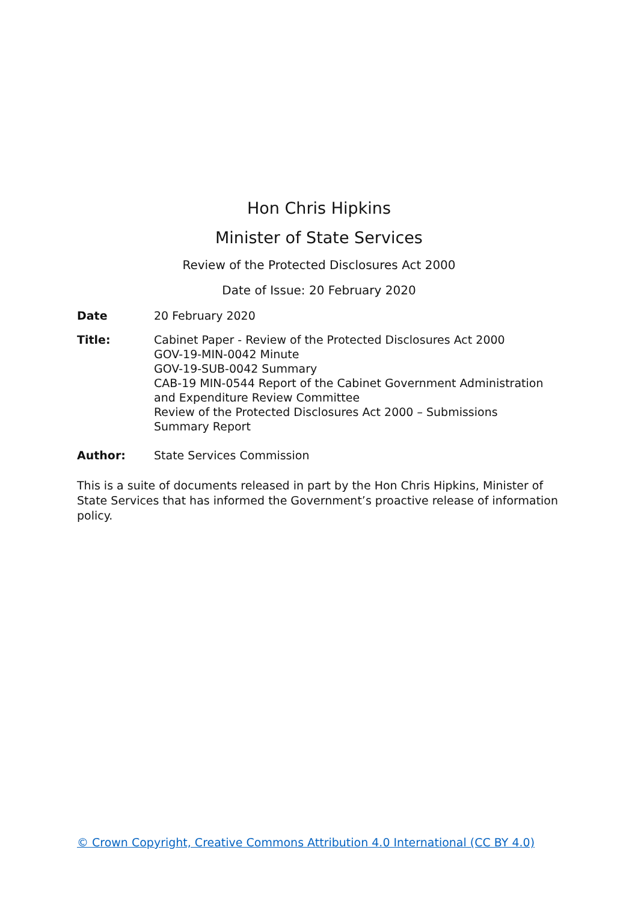Hon Chris Hipkins
Minister of State Services
Review of the Protected Disclosures Act 2000
Date of Issue: 20 February 2020
Date 20 February 2020
Title: Cabinet Paper - Review of the Protected Disclosures Act 2000
GOV-19-MIN-0042 Minute
GOV-19-SUB-0042 Summary
CAB-19 MIN-0544 Report of the Cabinet Government Administration and Expenditure Review Committee
Review of the Protected Disclosures Act 2000 – Submissions Summary Report
Author: State Services Commission
This is a suite of documents released in part by the Hon Chris Hipkins, Minister of State Services that has informed the Government’s proactive release of information policy.
© Crown Copyright, Creative Commons Attribution 4.0 International (CC BY 4.0)